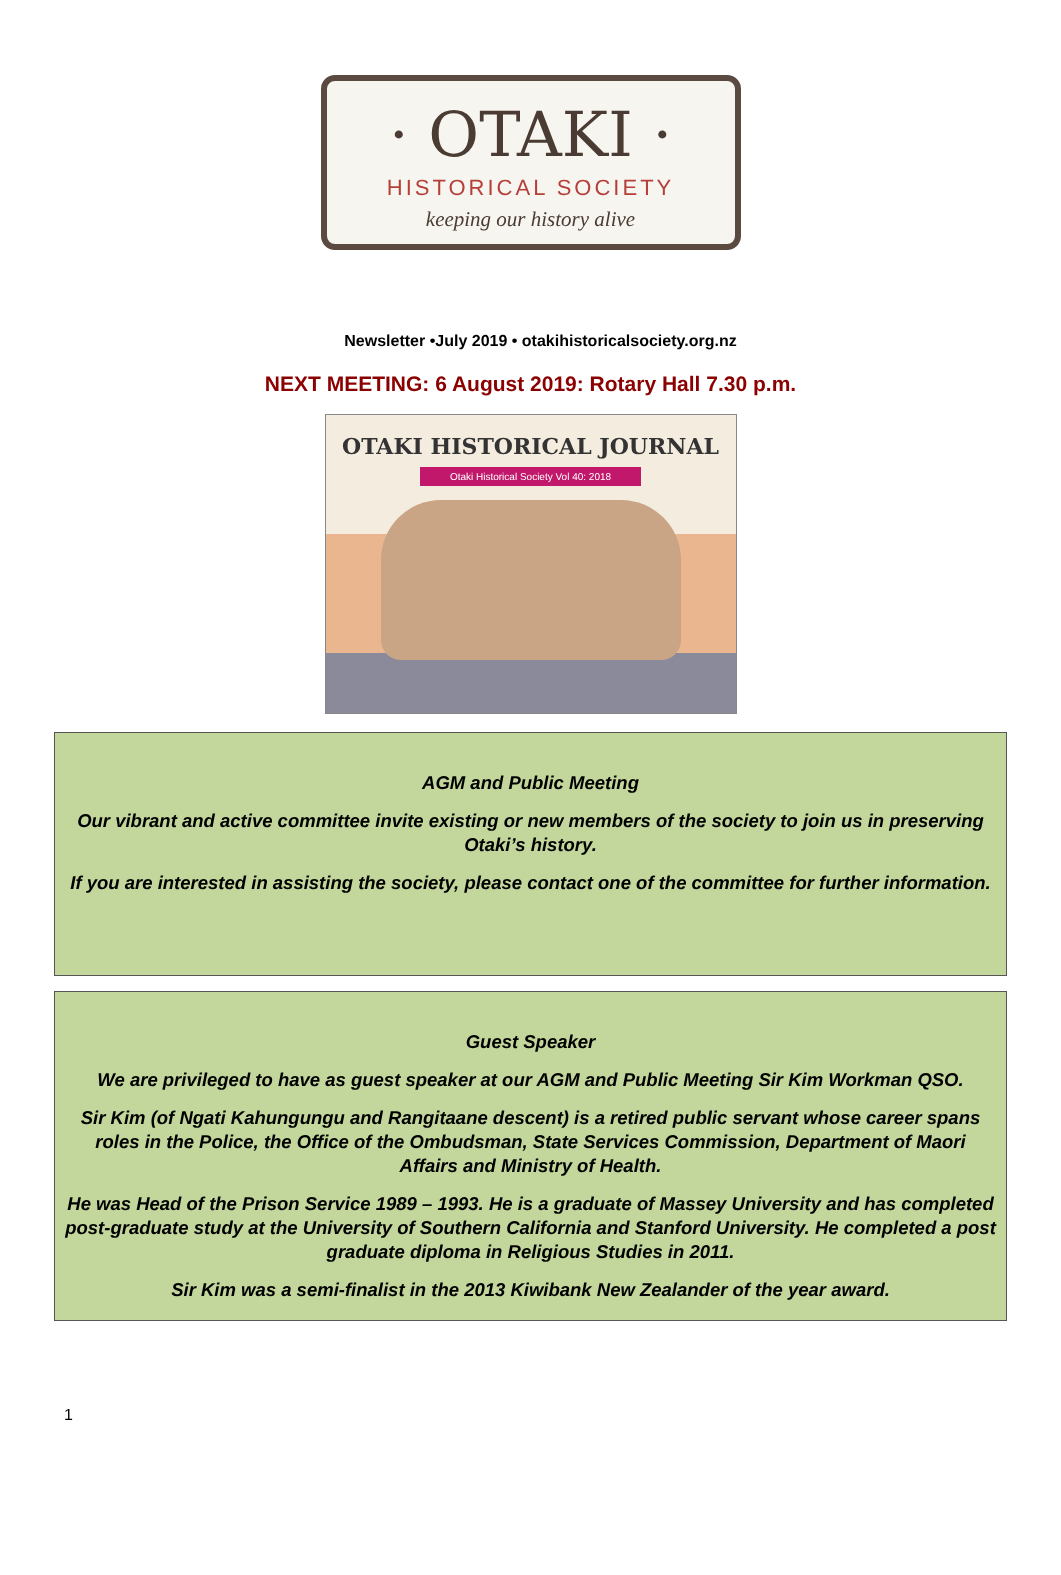· OTAKI ·
HISTORICAL SOCIETY
keeping our history alive
Newsletter •July 2019 • otakihistoricalsociety.org.nz
NEXT MEETING: 6 August 2019: Rotary Hall 7.30 p.m.
OTAKI HISTORICAL JOURNAL
Otaki Historical Society Vol 40: 2018
AGM and Public Meeting
Our vibrant and active committee invite existing or new members of the society to join us in preserving Otaki’s history.
If you are interested in assisting the society, please contact one of the committee for further information.
Guest Speaker
We are privileged to have as guest speaker at our AGM and Public Meeting Sir Kim Workman QSO.
Sir Kim (of Ngati Kahungungu and Rangitaane descent) is a retired public servant whose career spans roles in the Police, the Office of the Ombudsman, State Services Commission, Department of Maori Affairs and Ministry of Health.
He was Head of the Prison Service 1989 – 1993. He is a graduate of Massey University and has completed post-graduate study at the University of Southern California and Stanford University. He completed a post graduate diploma in Religious Studies in 2011.
Sir Kim was a semi-finalist in the 2013 Kiwibank New Zealander of the year award.
1